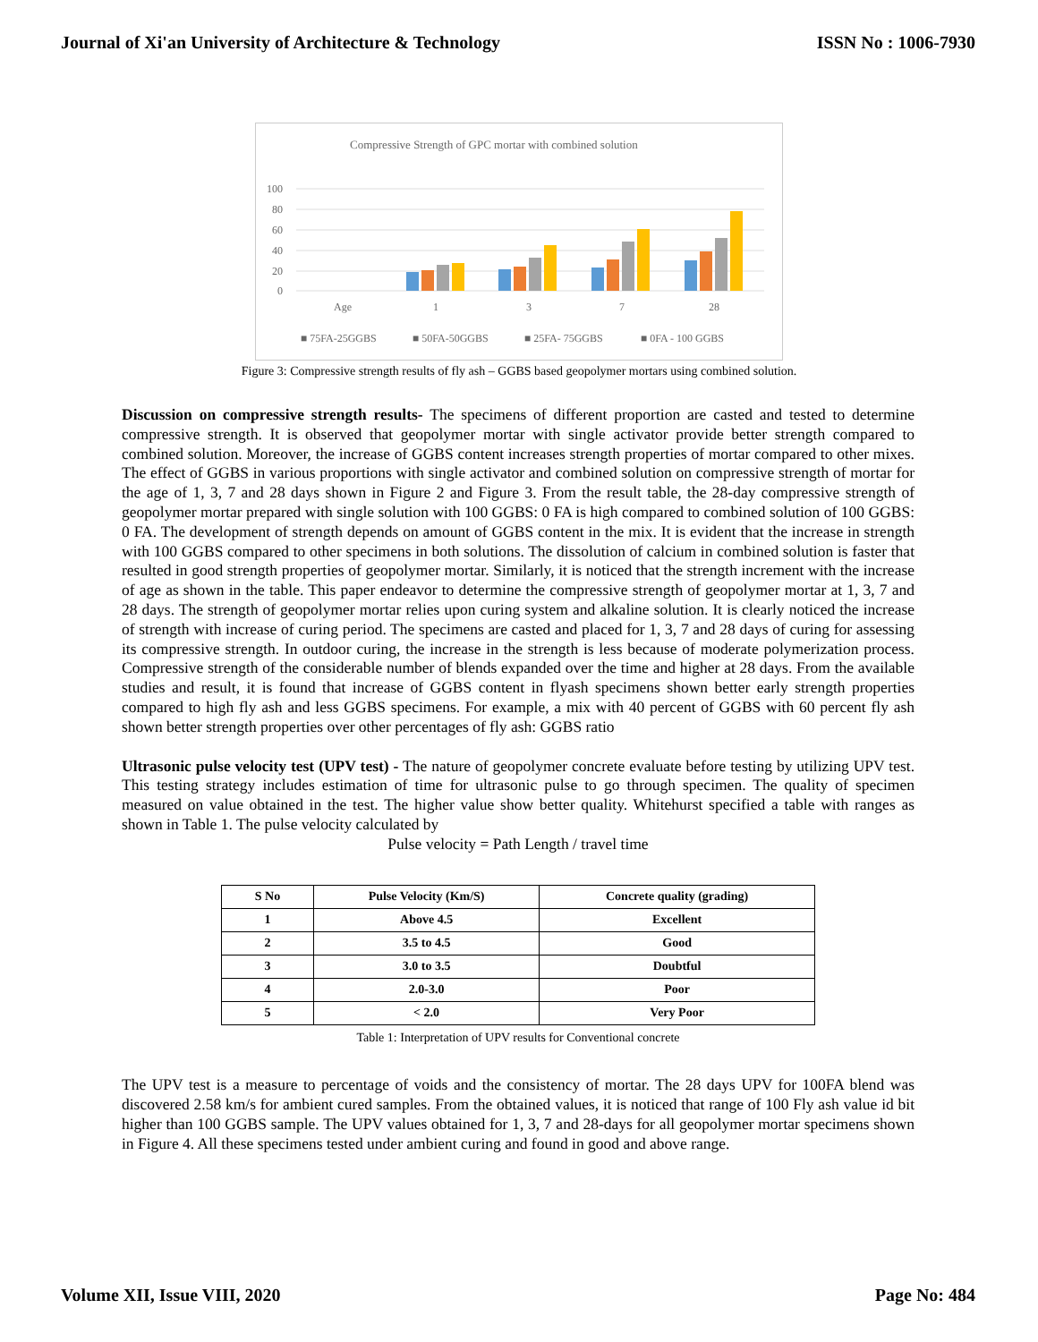Journal of Xi'an University of Architecture & Technology ISSN No : 1006-7930
Compressive Strength of GPC mortar with combined solution
100
80
60
40
20
0
Age
1
3
7
28
■ 75FA-25GGBS
■ 50FA-50GGBS
■ 25FA- 75GGBS
■ 0FA - 100 GGBS
Figure 3: Compressive strength results of fly ash – GGBS based geopolymer mortars using combined solution.
Discussion on compressive strength results- The specimens of different proportion are casted and tested to determine compressive strength. It is observed that geopolymer mortar with single activator provide better strength compared to combined solution. Moreover, the increase of GGBS content increases strength properties of mortar compared to other mixes. The effect of GGBS in various proportions with single activator and combined solution on compressive strength of mortar for the age of 1, 3, 7 and 28 days shown in Figure 2 and Figure 3. From the result table, the 28-day compressive strength of geopolymer mortar prepared with single solution with 100 GGBS: 0 FA is high compared to combined solution of 100 GGBS: 0 FA. The development of strength depends on amount of GGBS content in the mix. It is evident that the increase in strength with 100 GGBS compared to other specimens in both solutions. The dissolution of calcium in combined solution is faster that resulted in good strength properties of geopolymer mortar. Similarly, it is noticed that the strength increment with the increase of age as shown in the table. This paper endeavor to determine the compressive strength of geopolymer mortar at 1, 3, 7 and 28 days. The strength of geopolymer mortar relies upon curing system and alkaline solution. It is clearly noticed the increase of strength with increase of curing period. The specimens are casted and placed for 1, 3, 7 and 28 days of curing for assessing its compressive strength. In outdoor curing, the increase in the strength is less because of moderate polymerization process. Compressive strength of the considerable number of blends expanded over the time and higher at 28 days. From the available studies and result, it is found that increase of GGBS content in flyash specimens shown better early strength properties compared to high fly ash and less GGBS specimens. For example, a mix with 40 percent of GGBS with 60 percent fly ash shown better strength properties over other percentages of fly ash: GGBS ratio
Ultrasonic pulse velocity test (UPV test) - The nature of geopolymer concrete evaluate before testing by utilizing UPV test. This testing strategy includes estimation of time for ultrasonic pulse to go through specimen. The quality of specimen measured on value obtained in the test. The higher value show better quality. Whitehurst specified a table with ranges as shown in Table 1. The pulse velocity calculated by
Pulse velocity = Path Length / travel time
| S No | Pulse Velocity (Km/S) | Concrete quality (grading) |
| --- | --- | --- |
| 1 | Above 4.5 | Excellent |
| 2 | 3.5 to 4.5 | Good |
| 3 | 3.0 to 3.5 | Doubtful |
| 4 | 2.0-3.0 | Poor |
| 5 | < 2.0 | Very Poor |
Table 1: Interpretation of UPV results for Conventional concrete
The UPV test is a measure to percentage of voids and the consistency of mortar. The 28 days UPV for 100FA blend was discovered 2.58 km/s for ambient cured samples. From the obtained values, it is noticed that range of 100 Fly ash value id bit higher than 100 GGBS sample. The UPV values obtained for 1, 3, 7 and 28-days for all geopolymer mortar specimens shown in Figure 4. All these specimens tested under ambient curing and found in good and above range.
Volume XII, Issue VIII, 2020 Page No: 484